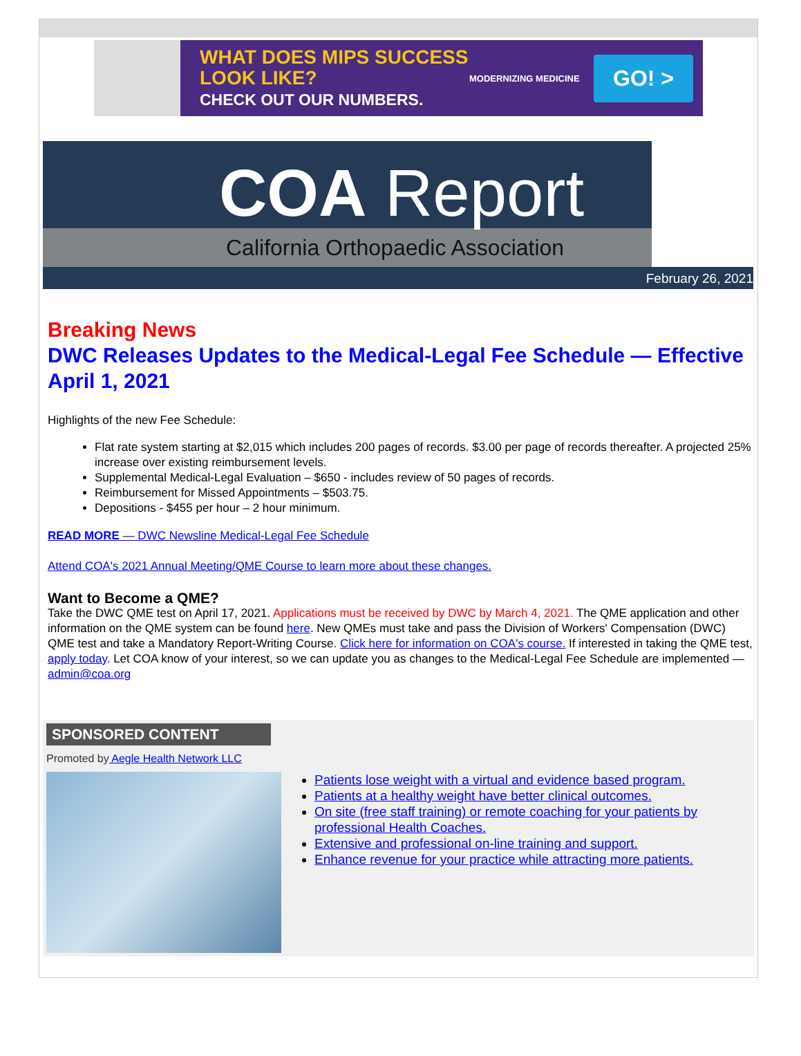WHAT DOES MIPS SUCCESS LOOK LIKE?
CHECK OUT OUR NUMBERS.
MODERNIZING MEDICINE
GO! >
COA Report
California Orthopaedic Association
February 26, 2021
Breaking News
DWC Releases Updates to the Medical-Legal Fee Schedule — Effective April 1, 2021
Highlights of the new Fee Schedule:
Flat rate system starting at $2,015 which includes 200 pages of records. $3.00 per page of records thereafter. A projected 25% increase over existing reimbursement levels.
Supplemental Medical-Legal Evaluation – $650 - includes review of 50 pages of records.
Reimbursement for Missed Appointments – $503.75.
Depositions - $455 per hour – 2 hour minimum.
READ MORE — DWC Newsline Medical-Legal Fee Schedule
Attend COA's 2021 Annual Meeting/QME Course to learn more about these changes.
Want to Become a QME?
Take the DWC QME test on April 17, 2021. Applications must be received by DWC by March 4, 2021. The QME application and other information on the QME system can be found here. New QMEs must take and pass the Division of Workers' Compensation (DWC) QME test and take a Mandatory Report-Writing Course. Click here for information on COA's course. If interested in taking the QME test, apply today. Let COA know of your interest, so we can update you as changes to the Medical-Legal Fee Schedule are implemented — admin@coa.org
SPONSORED CONTENT
Promoted by Aegle Health Network LLC
Patients lose weight with a virtual and evidence based program.
Patients at a healthy weight have better clinical outcomes.
On site (free staff training) or remote coaching for your patients by professional Health Coaches.
Extensive and professional on-line training and support.
Enhance revenue for your practice while attracting more patients.